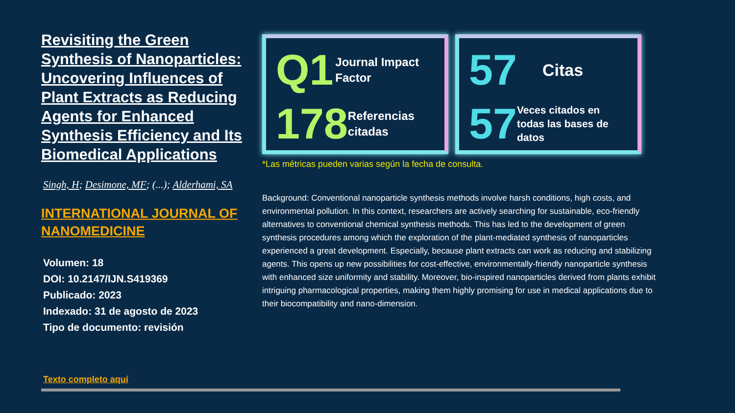Revisiting the Green Synthesis of Nanoparticles: Uncovering Influences of Plant Extracts as Reducing Agents for Enhanced Synthesis Efficiency and Its Biomedical Applications
Singh, H; Desimone, MF; (...); Alderhami, SA
INTERNATIONAL JOURNAL OF NANOMEDICINE
Volumen: 18
DOI: 10.2147/IJN.S419369
Publicado: 2023
Indexado: 31 de agosto de 2023
Tipo de documento: revisión
Texto completo aquí
Q1
Journal Impact Factor
178
Referencias citadas
57
Citas
57
Veces citados en todas las bases de datos
*Las métricas pueden varias según la fecha de consulta.
Background: Conventional nanoparticle synthesis methods involve harsh conditions, high costs, and environmental pollution. In this context, researchers are actively searching for sustainable, eco-friendly alternatives to conventional chemical synthesis methods. This has led to the development of green synthesis procedures among which the exploration of the plant-mediated synthesis of nanoparticles experienced a great development. Especially, because plant extracts can work as reducing and stabilizing agents. This opens up new possibilities for cost-effective, environmentally-friendly nanoparticle synthesis with enhanced size uniformity and stability. Moreover, bio-inspired nanoparticles derived from plants exhibit intriguing pharmacological properties, making them highly promising for use in medical applications due to their biocompatibility and nano-dimension.